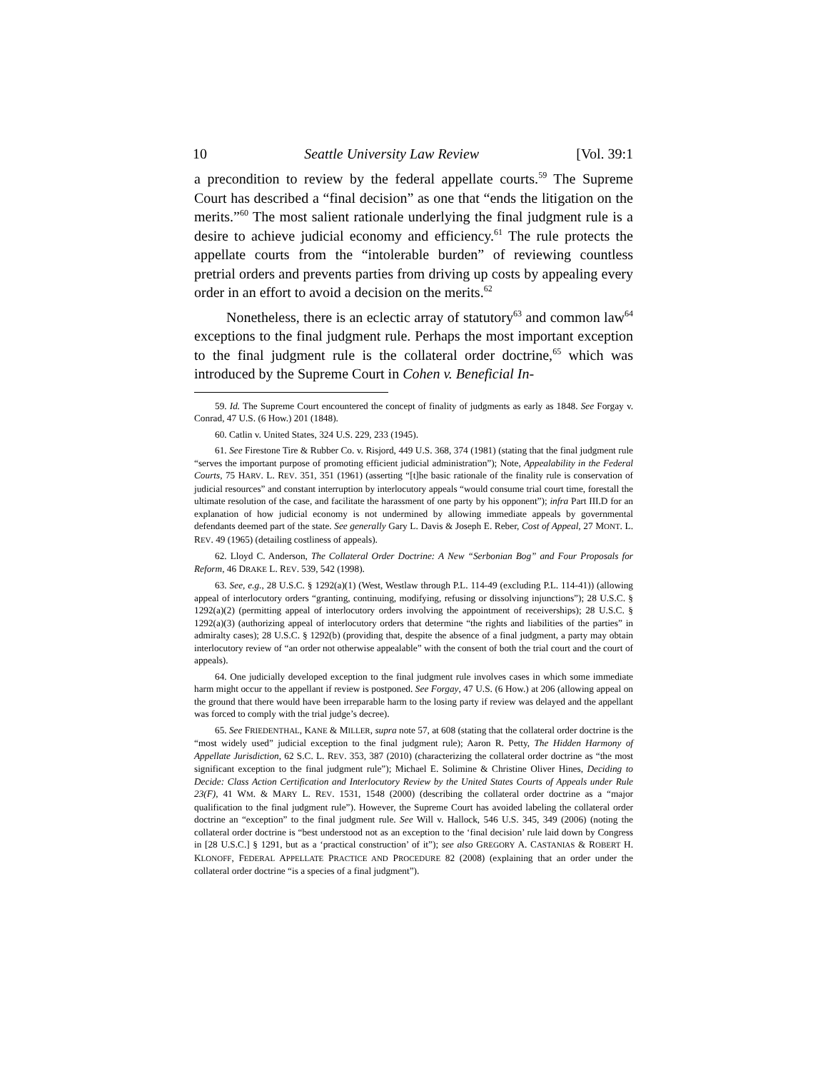10 Seattle University Law Review [Vol. 39:1
a precondition to review by the federal appellate courts.<sup>59</sup> The Supreme Court has described a “final decision” as one that “ends the litigation on the merits.”<sup>60</sup> The most salient rationale underlying the final judgment rule is a desire to achieve judicial economy and efficiency.<sup>61</sup> The rule protects the appellate courts from the “intolerable burden” of reviewing countless pretrial orders and prevents parties from driving up costs by appealing every order in an effort to avoid a decision on the merits.<sup>62</sup>
Nonetheless, there is an eclectic array of statutory<sup>63</sup> and common law<sup>64</sup> exceptions to the final judgment rule. Perhaps the most important exception to the final judgment rule is the collateral order doctrine,<sup>65</sup> which was introduced by the Supreme Court in Cohen v. Beneficial In-
59. Id. The Supreme Court encountered the concept of finality of judgments as early as 1848. See Forgay v. Conrad, 47 U.S. (6 How.) 201 (1848).
60. Catlin v. United States, 324 U.S. 229, 233 (1945).
61. See Firestone Tire & Rubber Co. v. Risjord, 449 U.S. 368, 374 (1981) (stating that the final judgment rule “serves the important purpose of promoting efficient judicial administration”); Note, Appealability in the Federal Courts, 75 HARV. L. REV. 351, 351 (1961) (asserting “[t]he basic rationale of the finality rule is conservation of judicial resources” and constant interruption by interlocutory appeals “would consume trial court time, forestall the ultimate resolution of the case, and facilitate the harassment of one party by his opponent”); infra Part III.D for an explanation of how judicial economy is not undermined by allowing immediate appeals by governmental defendants deemed part of the state. See generally Gary L. Davis & Joseph E. Reber, Cost of Appeal, 27 MONT. L. REV. 49 (1965) (detailing costliness of appeals).
62. Lloyd C. Anderson, The Collateral Order Doctrine: A New “Serbonian Bog” and Four Proposals for Reform, 46 DRAKE L. REV. 539, 542 (1998).
63. See, e.g., 28 U.S.C. § 1292(a)(1) (West, Westlaw through P.L. 114-49 (excluding P.L. 114-41)) (allowing appeal of interlocutory orders “granting, continuing, modifying, refusing or dissolving injunctions”); 28 U.S.C. § 1292(a)(2) (permitting appeal of interlocutory orders involving the appointment of receiverships); 28 U.S.C. § 1292(a)(3) (authorizing appeal of interlocutory orders that determine “the rights and liabilities of the parties” in admiralty cases); 28 U.S.C. § 1292(b) (providing that, despite the absence of a final judgment, a party may obtain interlocutory review of “an order not otherwise appealable” with the consent of both the trial court and the court of appeals).
64. One judicially developed exception to the final judgment rule involves cases in which some immediate harm might occur to the appellant if review is postponed. See Forgay, 47 U.S. (6 How.) at 206 (allowing appeal on the ground that there would have been irreparable harm to the losing party if review was delayed and the appellant was forced to comply with the trial judge’s decree).
65. See FRIEDENTHAL, KANE & MILLER, supra note 57, at 608 (stating that the collateral order doctrine is the “most widely used” judicial exception to the final judgment rule); Aaron R. Petty, The Hidden Harmony of Appellate Jurisdiction, 62 S.C. L. REV. 353, 387 (2010) (characterizing the collateral order doctrine as “the most significant exception to the final judgment rule”); Michael E. Solimine & Christine Oliver Hines, Deciding to Decide: Class Action Certification and Interlocutory Review by the United States Courts of Appeals under Rule 23(F), 41 WM. & MARY L. REV. 1531, 1548 (2000) (describing the collateral order doctrine as a “major qualification to the final judgment rule”). However, the Supreme Court has avoided labeling the collateral order doctrine an “exception” to the final judgment rule. See Will v. Hallock, 546 U.S. 345, 349 (2006) (noting the collateral order doctrine is “best understood not as an exception to the ‘final decision’ rule laid down by Congress in [28 U.S.C.] § 1291, but as a ‘practical construction’ of it”); see also GREGORY A. CASTANIAS & ROBERT H. KLONOFF, FEDERAL APPELLATE PRACTICE AND PROCEDURE 82 (2008) (explaining that an order under the collateral order doctrine “is a species of a final judgment”).